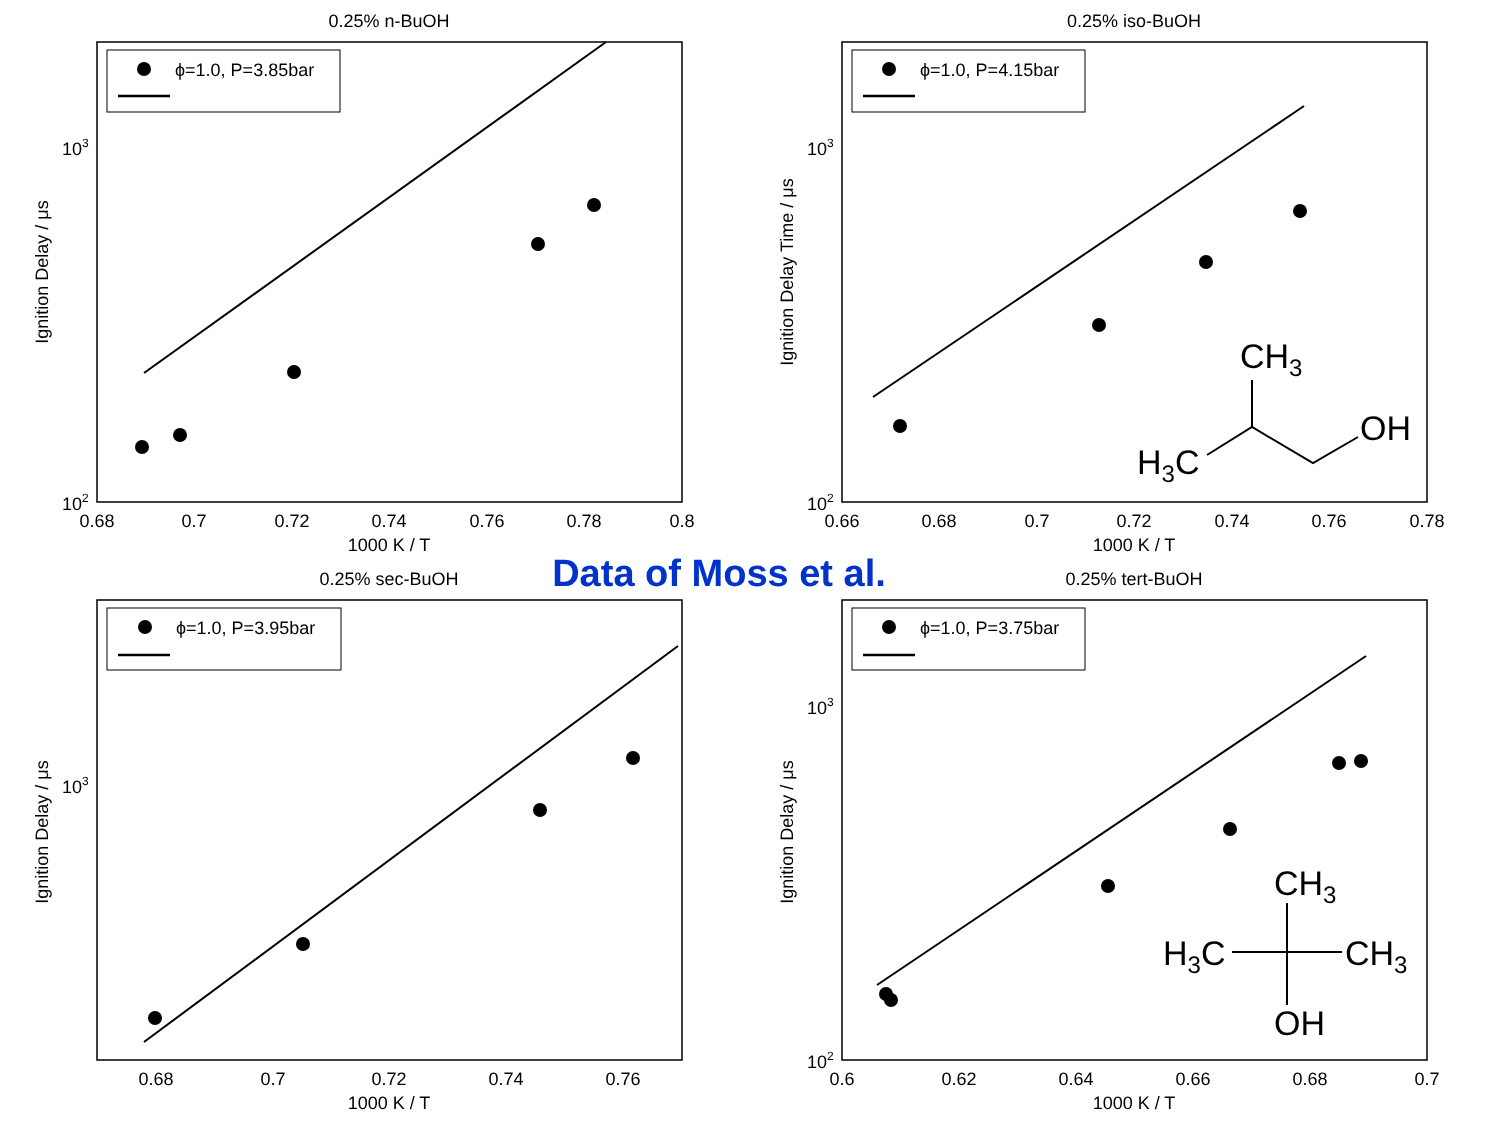0.25% n-BuOH
ϕ=1.0, P=3.85bar
103
102
0.68
0.7
0.72
0.74
0.76
0.78
0.8
1000 K / T
Ignition Delay / μs
0.25% iso-BuOH
ϕ=1.0, P=4.15bar
CH3
OH
H3C
103
102
0.66
0.68
0.7
0.72
0.74
0.76
0.78
1000 K / T
Ignition Delay Time / μs
Data of Moss et al.
0.25% sec-BuOH
ϕ=1.0, P=3.95bar
103
0.68
0.7
0.72
0.74
0.76
1000 K / T
Ignition Delay / μs
0.25% tert-BuOH
ϕ=1.0, P=3.75bar
CH3
H3C
CH3
OH
103
102
0.6
0.62
0.64
0.66
0.68
0.7
1000 K / T
Ignition Delay / μs